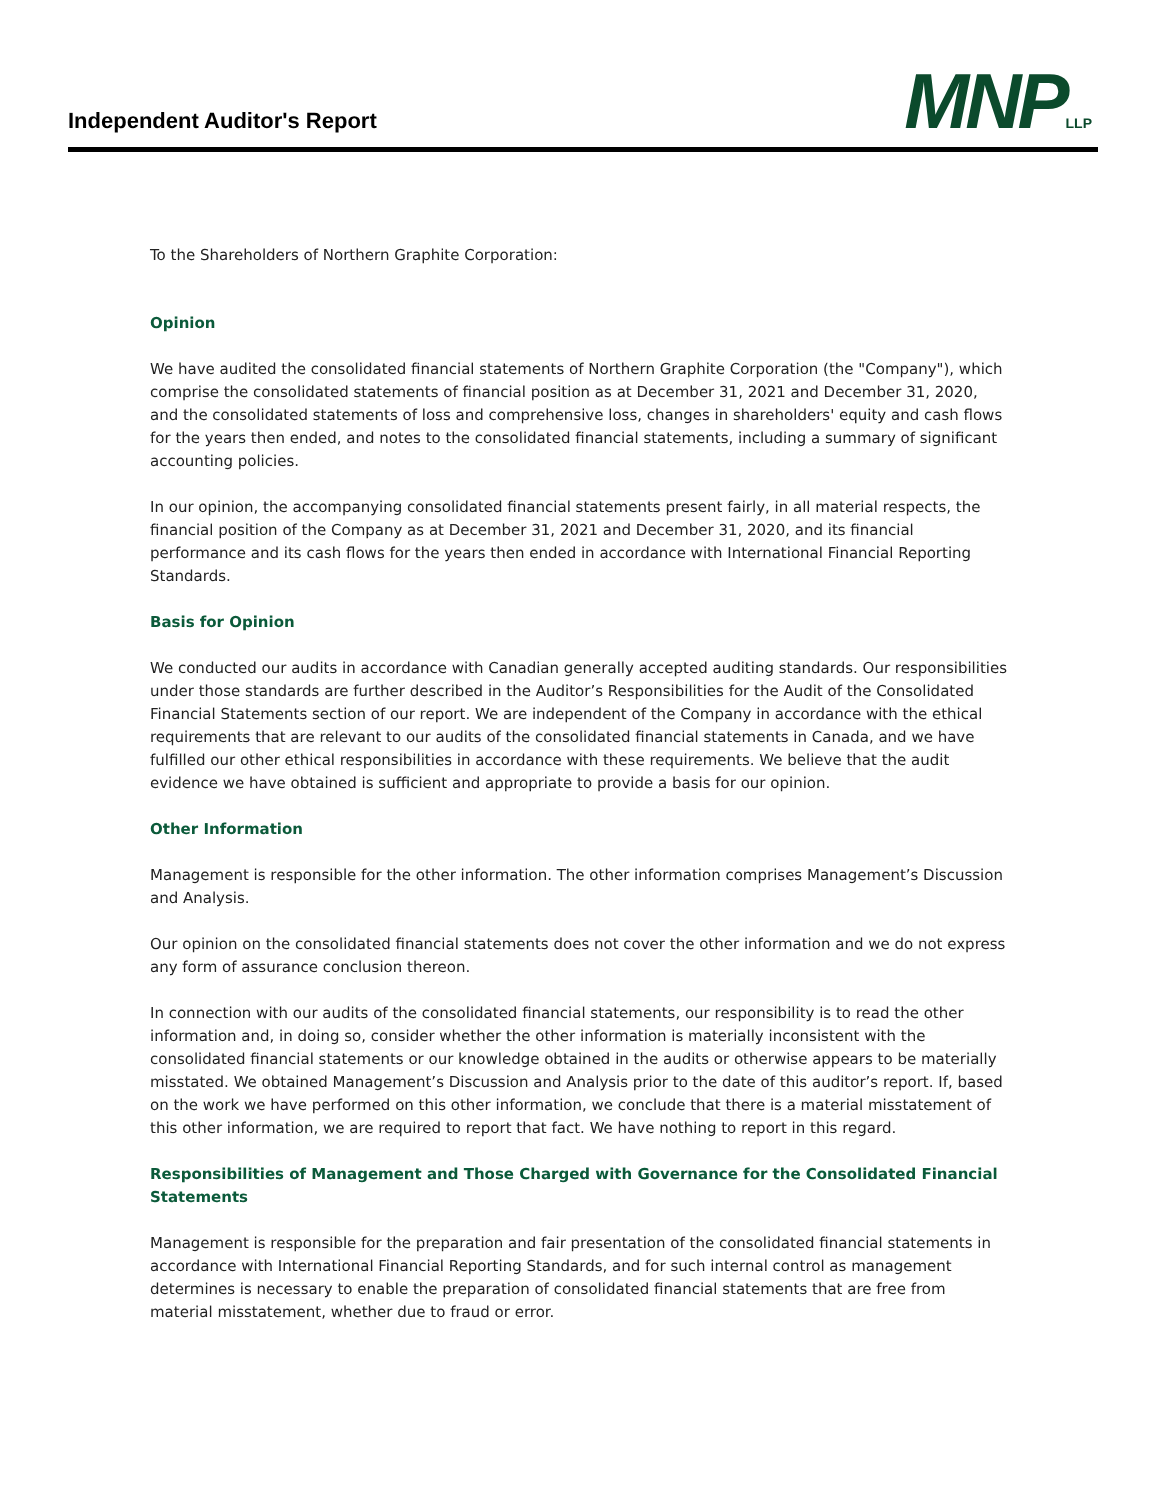Independent Auditor's Report MNPLLP
To the Shareholders of Northern Graphite Corporation:
Opinion
We have audited the consolidated financial statements of Northern Graphite Corporation (the "Company"), which comprise the consolidated statements of financial position as at December 31, 2021 and December 31, 2020, and the consolidated statements of loss and comprehensive loss, changes in shareholders' equity and cash flows for the years then ended, and notes to the consolidated financial statements, including a summary of significant accounting policies.
In our opinion, the accompanying consolidated financial statements present fairly, in all material respects, the financial position of the Company as at December 31, 2021 and December 31, 2020, and its financial performance and its cash flows for the years then ended in accordance with International Financial Reporting Standards.
Basis for Opinion
We conducted our audits in accordance with Canadian generally accepted auditing standards. Our responsibilities under those standards are further described in the Auditor’s Responsibilities for the Audit of the Consolidated Financial Statements section of our report. We are independent of the Company in accordance with the ethical requirements that are relevant to our audits of the consolidated financial statements in Canada, and we have fulfilled our other ethical responsibilities in accordance with these requirements. We believe that the audit evidence we have obtained is sufficient and appropriate to provide a basis for our opinion.
Other Information
Management is responsible for the other information. The other information comprises Management’s Discussion and Analysis.
Our opinion on the consolidated financial statements does not cover the other information and we do not express any form of assurance conclusion thereon.
In connection with our audits of the consolidated financial statements, our responsibility is to read the other information and, in doing so, consider whether the other information is materially inconsistent with the consolidated financial statements or our knowledge obtained in the audits or otherwise appears to be materially misstated. We obtained Management’s Discussion and Analysis prior to the date of this auditor’s report. If, based on the work we have performed on this other information, we conclude that there is a material misstatement of this other information, we are required to report that fact. We have nothing to report in this regard.
Responsibilities of Management and Those Charged with Governance for the Consolidated Financial Statements
Management is responsible for the preparation and fair presentation of the consolidated financial statements in accordance with International Financial Reporting Standards, and for such internal control as management determines is necessary to enable the preparation of consolidated financial statements that are free from material misstatement, whether due to fraud or error.